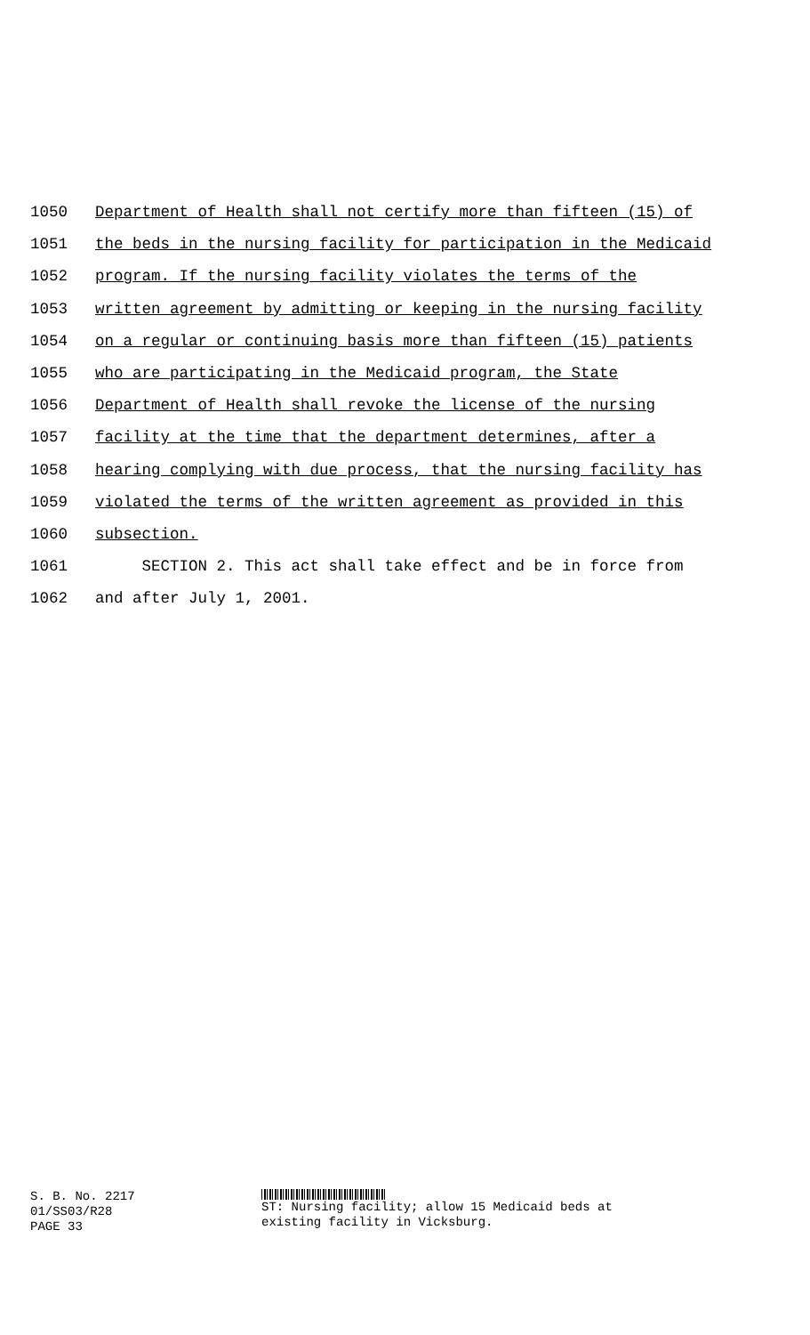1050 Department of Health shall not certify more than fifteen (15) of
1051 the beds in the nursing facility for participation in the Medicaid
1052 program. If the nursing facility violates the terms of the
1053 written agreement by admitting or keeping in the nursing facility
1054 on a regular or continuing basis more than fifteen (15) patients
1055 who are participating in the Medicaid program, the State
1056 Department of Health shall revoke the license of the nursing
1057 facility at the time that the department determines, after a
1058 hearing complying with due process, that the nursing facility has
1059 violated the terms of the written agreement as provided in this
1060 subsection.
1061 SECTION 2. This act shall take effect and be in force from
1062 and after July 1, 2001.
S. B. No. 2217
01/SS03/R28
PAGE 33
ST: Nursing facility; allow 15 Medicaid beds at
existing facility in Vicksburg.